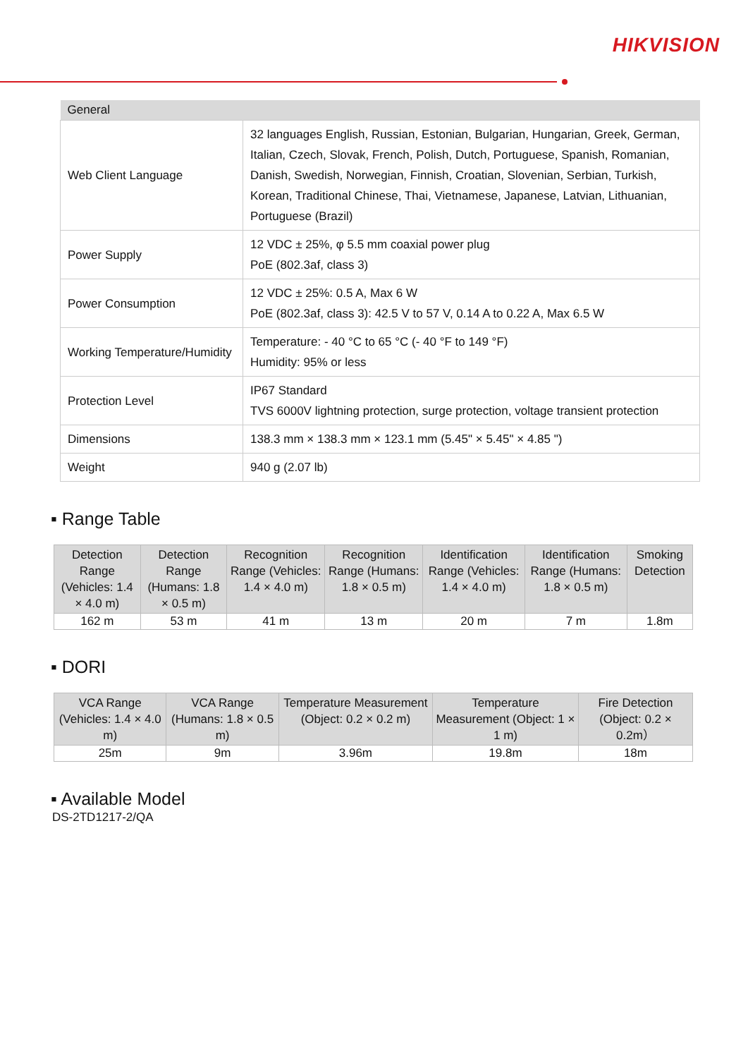HIKVISION
| General | |
| --- | --- |
| Web Client Language | 32 languages English, Russian, Estonian, Bulgarian, Hungarian, Greek, German, Italian, Czech, Slovak, French, Polish, Dutch, Portuguese, Spanish, Romanian, Danish, Swedish, Norwegian, Finnish, Croatian, Slovenian, Serbian, Turkish, Korean, Traditional Chinese, Thai, Vietnamese, Japanese, Latvian, Lithuanian, Portuguese (Brazil) |
| Power Supply | 12 VDC ± 25%, φ 5.5 mm coaxial power plug PoE (802.3af, class 3) |
| Power Consumption | 12 VDC ± 25%: 0.5 A, Max 6 W PoE (802.3af, class 3): 42.5 V to 57 V, 0.14 A to 0.22 A, Max 6.5 W |
| Working Temperature/Humidity | Temperature: - 40 °C to 65 °C (- 40 °F to 149 °F) Humidity: 95% or less |
| Protection Level | IP67 Standard TVS 6000V lightning protection, surge protection, voltage transient protection |
| Dimensions | 138.3 mm × 138.3 mm × 123.1 mm (5.45" × 5.45" × 4.85 ") |
| Weight | 940 g (2.07 lb) |
▪ Range Table
| Detection Range (Vehicles: 1.4 × 4.0 m) | Detection Range (Humans: 1.8 × 0.5 m) | Recognition Range (Vehicles: 1.4 × 4.0 m) | Recognition Range (Humans: 1.8 × 0.5 m) | Identification Range (Vehicles: 1.4 × 4.0 m) | Identification Range (Humans: 1.8 × 0.5 m) | Smoking Detection |
| --- | --- | --- | --- | --- | --- | --- |
| 162 m | 53 m | 41 m | 13 m | 20 m | 7 m | 1.8m |
▪ DORI
| VCA Range (Vehicles: 1.4 × 4.0 m) | VCA Range (Humans: 1.8 × 0.5 m) | Temperature Measurement (Object: 0.2 × 0.2 m) | Temperature Measurement (Object: 1 × 1 m) | Fire Detection (Object: 0.2 × 0.2m） |
| --- | --- | --- | --- | --- |
| 25m | 9m | 3.96m | 19.8m | 18m |
▪ Available Model
DS-2TD1217-2/QA